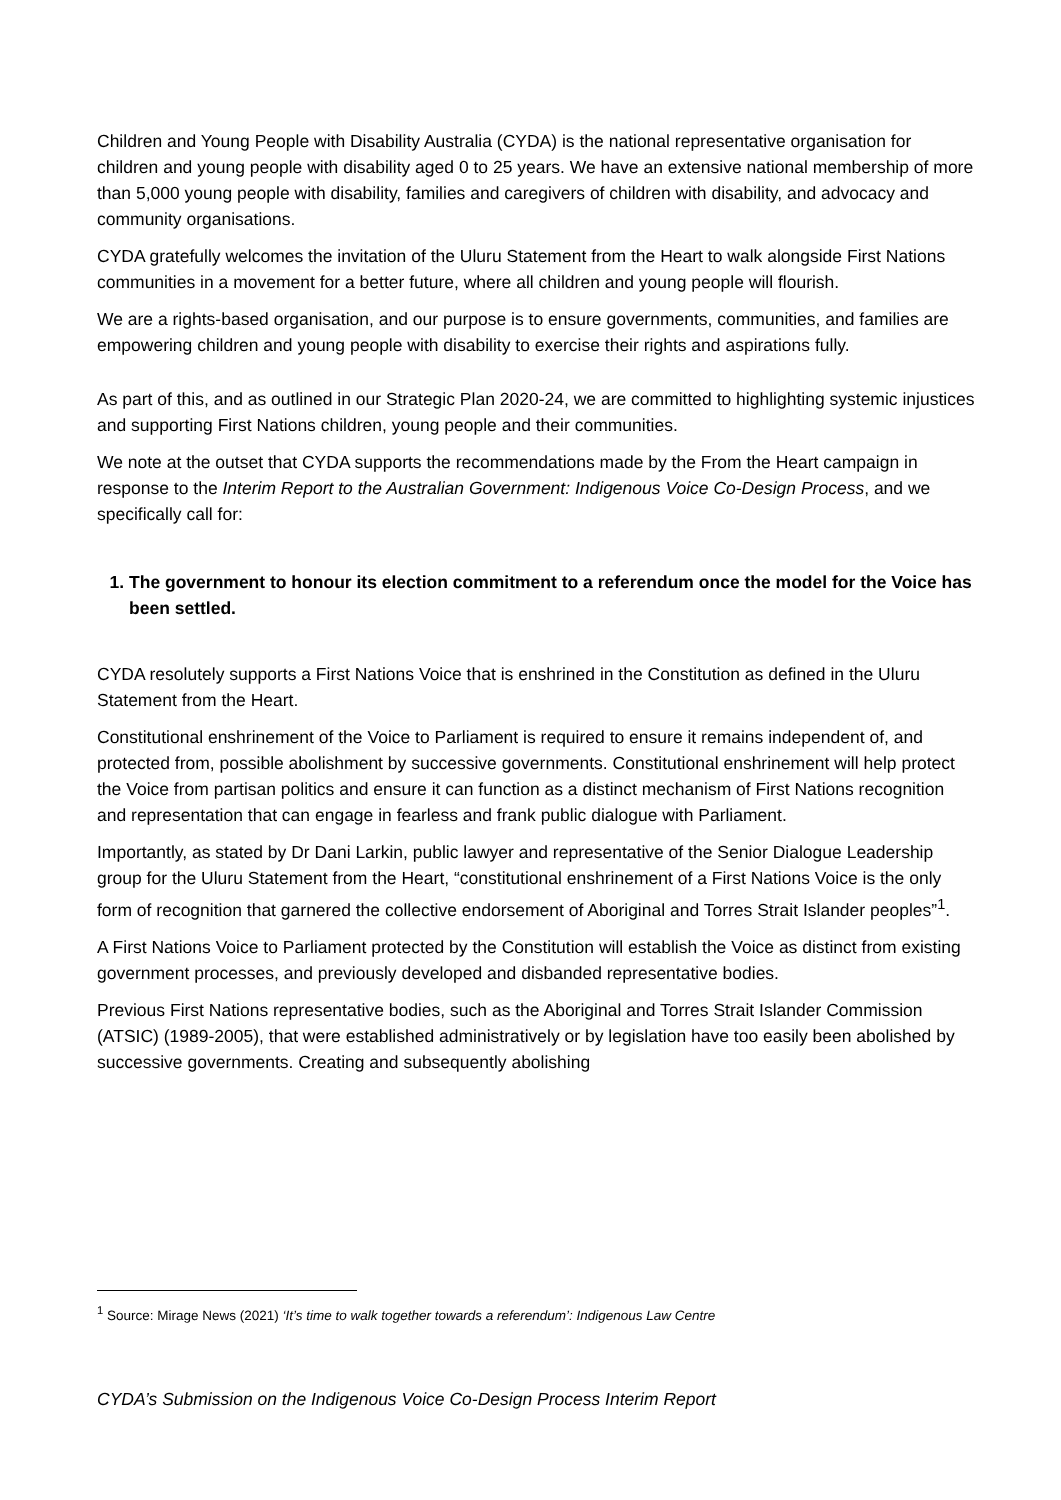Children and Young People with Disability Australia (CYDA) is the national representative organisation for children and young people with disability aged 0 to 25 years. We have an extensive national membership of more than 5,000 young people with disability, families and caregivers of children with disability, and advocacy and community organisations.
CYDA gratefully welcomes the invitation of the Uluru Statement from the Heart to walk alongside First Nations communities in a movement for a better future, where all children and young people will flourish.
We are a rights-based organisation, and our purpose is to ensure governments, communities, and families are empowering children and young people with disability to exercise their rights and aspirations fully.
As part of this, and as outlined in our Strategic Plan 2020-24, we are committed to highlighting systemic injustices and supporting First Nations children, young people and their communities.
We note at the outset that CYDA supports the recommendations made by the From the Heart campaign in response to the Interim Report to the Australian Government: Indigenous Voice Co-Design Process, and we specifically call for:
1. The government to honour its election commitment to a referendum once the model for the Voice has been settled.
CYDA resolutely supports a First Nations Voice that is enshrined in the Constitution as defined in the Uluru Statement from the Heart.
Constitutional enshrinement of the Voice to Parliament is required to ensure it remains independent of, and protected from, possible abolishment by successive governments. Constitutional enshrinement will help protect the Voice from partisan politics and ensure it can function as a distinct mechanism of First Nations recognition and representation that can engage in fearless and frank public dialogue with Parliament.
Importantly, as stated by Dr Dani Larkin, public lawyer and representative of the Senior Dialogue Leadership group for the Uluru Statement from the Heart, “constitutional enshrinement of a First Nations Voice is the only form of recognition that garnered the collective endorsement of Aboriginal and Torres Strait Islander peoples”<sup>1</sup>.
A First Nations Voice to Parliament protected by the Constitution will establish the Voice as distinct from existing government processes, and previously developed and disbanded representative bodies.
Previous First Nations representative bodies, such as the Aboriginal and Torres Strait Islander Commission (ATSIC) (1989-2005), that were established administratively or by legislation have too easily been abolished by successive governments. Creating and subsequently abolishing
<sup>1</sup> Source: Mirage News (2021) ‘It’s time to walk together towards a referendum’: Indigenous Law Centre
CYDA’s Submission on the Indigenous Voice Co-Design Process Interim Report